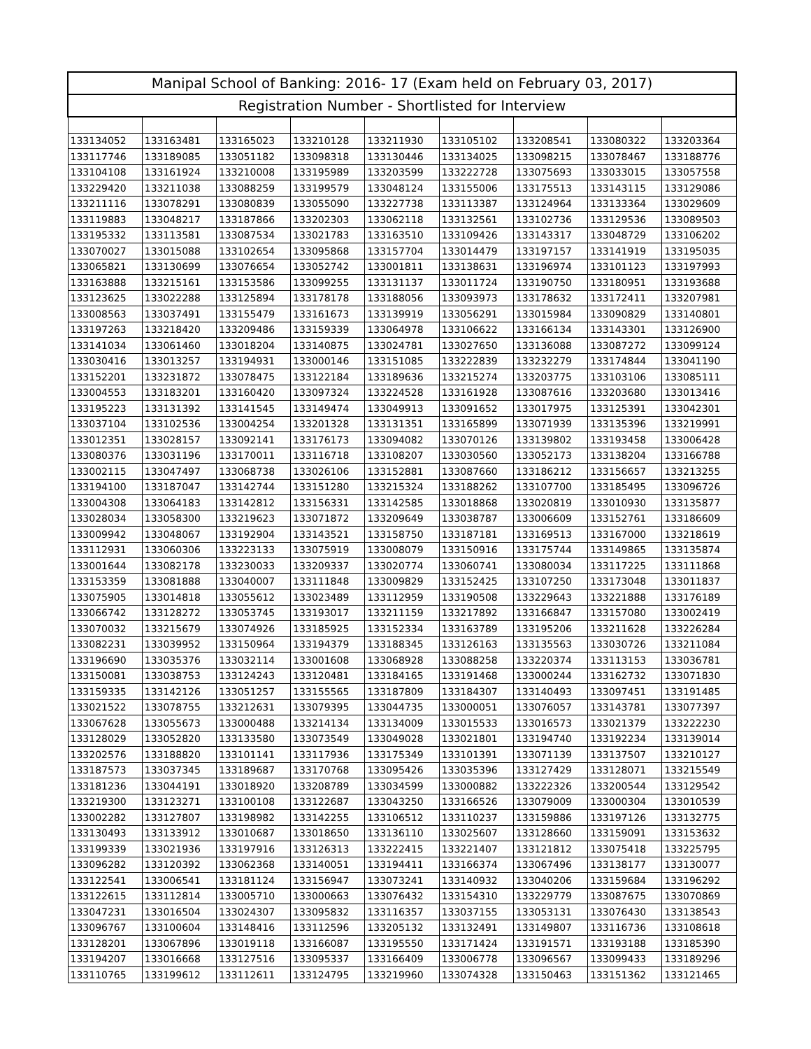| Manipal School of Banking: 2016- 17 (Exam held on February 03, 2017) | | | | | | | | |
| --- | --- | --- | --- | --- | --- | --- | --- | --- |
| Registration Number - Shortlisted for Interview | | | | | | | | |
| 133134052 | 133163481 | 133165023 | 133210128 | 133211930 | 133105102 | 133208541 | 133080322 | 133203364 |
| 133117746 | 133189085 | 133051182 | 133098318 | 133130446 | 133134025 | 133098215 | 133078467 | 133188776 |
| 133104108 | 133161924 | 133210008 | 133195989 | 133203599 | 133222728 | 133075693 | 133033015 | 133057558 |
| 133229420 | 133211038 | 133088259 | 133199579 | 133048124 | 133155006 | 133175513 | 133143115 | 133129086 |
| 133211116 | 133078291 | 133080839 | 133055090 | 133227738 | 133113387 | 133124964 | 133133364 | 133029609 |
| 133119883 | 133048217 | 133187866 | 133202303 | 133062118 | 133132561 | 133102736 | 133129536 | 133089503 |
| 133195332 | 133113581 | 133087534 | 133021783 | 133163510 | 133109426 | 133143317 | 133048729 | 133106202 |
| 133070027 | 133015088 | 133102654 | 133095868 | 133157704 | 133014479 | 133197157 | 133141919 | 133195035 |
| 133065821 | 133130699 | 133076654 | 133052742 | 133001811 | 133138631 | 133196974 | 133101123 | 133197993 |
| 133163888 | 133215161 | 133153586 | 133099255 | 133131137 | 133011724 | 133190750 | 133180951 | 133193688 |
| 133123625 | 133022288 | 133125894 | 133178178 | 133188056 | 133093973 | 133178632 | 133172411 | 133207981 |
| 133008563 | 133037491 | 133155479 | 133161673 | 133139919 | 133056291 | 133015984 | 133090829 | 133140801 |
| 133197263 | 133218420 | 133209486 | 133159339 | 133064978 | 133106622 | 133166134 | 133143301 | 133126900 |
| 133141034 | 133061460 | 133018204 | 133140875 | 133024781 | 133027650 | 133136088 | 133087272 | 133099124 |
| 133030416 | 133013257 | 133194931 | 133000146 | 133151085 | 133222839 | 133232279 | 133174844 | 133041190 |
| 133152201 | 133231872 | 133078475 | 133122184 | 133189636 | 133215274 | 133203775 | 133103106 | 133085111 |
| 133004553 | 133183201 | 133160420 | 133097324 | 133224528 | 133161928 | 133087616 | 133203680 | 133013416 |
| 133195223 | 133131392 | 133141545 | 133149474 | 133049913 | 133091652 | 133017975 | 133125391 | 133042301 |
| 133037104 | 133102536 | 133004254 | 133201328 | 133131351 | 133165899 | 133071939 | 133135396 | 133219991 |
| 133012351 | 133028157 | 133092141 | 133176173 | 133094082 | 133070126 | 133139802 | 133193458 | 133006428 |
| 133080376 | 133031196 | 133170011 | 133116718 | 133108207 | 133030560 | 133052173 | 133138204 | 133166788 |
| 133002115 | 133047497 | 133068738 | 133026106 | 133152881 | 133087660 | 133186212 | 133156657 | 133213255 |
| 133194100 | 133187047 | 133142744 | 133151280 | 133215324 | 133188262 | 133107700 | 133185495 | 133096726 |
| 133004308 | 133064183 | 133142812 | 133156331 | 133142585 | 133018868 | 133020819 | 133010930 | 133135877 |
| 133028034 | 133058300 | 133219623 | 133071872 | 133209649 | 133038787 | 133006609 | 133152761 | 133186609 |
| 133009942 | 133048067 | 133192904 | 133143521 | 133158750 | 133187181 | 133169513 | 133167000 | 133218619 |
| 133112931 | 133060306 | 133223133 | 133075919 | 133008079 | 133150916 | 133175744 | 133149865 | 133135874 |
| 133001644 | 133082178 | 133230033 | 133209337 | 133020774 | 133060741 | 133080034 | 133117225 | 133111868 |
| 133153359 | 133081888 | 133040007 | 133111848 | 133009829 | 133152425 | 133107250 | 133173048 | 133011837 |
| 133075905 | 133014818 | 133055612 | 133023489 | 133112959 | 133190508 | 133229643 | 133221888 | 133176189 |
| 133066742 | 133128272 | 133053745 | 133193017 | 133211159 | 133217892 | 133166847 | 133157080 | 133002419 |
| 133070032 | 133215679 | 133074926 | 133185925 | 133152334 | 133163789 | 133195206 | 133211628 | 133226284 |
| 133082231 | 133039952 | 133150964 | 133194379 | 133188345 | 133126163 | 133135563 | 133030726 | 133211084 |
| 133196690 | 133035376 | 133032114 | 133001608 | 133068928 | 133088258 | 133220374 | 133113153 | 133036781 |
| 133150081 | 133038753 | 133124243 | 133120481 | 133184165 | 133191468 | 133000244 | 133162732 | 133071830 |
| 133159335 | 133142126 | 133051257 | 133155565 | 133187809 | 133184307 | 133140493 | 133097451 | 133191485 |
| 133021522 | 133078755 | 133212631 | 133079395 | 133044735 | 133000051 | 133076057 | 133143781 | 133077397 |
| 133067628 | 133055673 | 133000488 | 133214134 | 133134009 | 133015533 | 133016573 | 133021379 | 133222230 |
| 133128029 | 133052820 | 133133580 | 133073549 | 133049028 | 133021801 | 133194740 | 133192234 | 133139014 |
| 133202576 | 133188820 | 133101141 | 133117936 | 133175349 | 133101391 | 133071139 | 133137507 | 133210127 |
| 133187573 | 133037345 | 133189687 | 133170768 | 133095426 | 133035396 | 133127429 | 133128071 | 133215549 |
| 133181236 | 133044191 | 133018920 | 133208789 | 133034599 | 133000882 | 133222326 | 133200544 | 133129542 |
| 133219300 | 133123271 | 133100108 | 133122687 | 133043250 | 133166526 | 133079009 | 133000304 | 133010539 |
| 133002282 | 133127807 | 133198982 | 133142255 | 133106512 | 133110237 | 133159886 | 133197126 | 133132775 |
| 133130493 | 133133912 | 133010687 | 133018650 | 133136110 | 133025607 | 133128660 | 133159091 | 133153632 |
| 133199339 | 133021936 | 133197916 | 133126313 | 133222415 | 133221407 | 133121812 | 133075418 | 133225795 |
| 133096282 | 133120392 | 133062368 | 133140051 | 133194411 | 133166374 | 133067496 | 133138177 | 133130077 |
| 133122541 | 133006541 | 133181124 | 133156947 | 133073241 | 133140932 | 133040206 | 133159684 | 133196292 |
| 133122615 | 133112814 | 133005710 | 133000663 | 133076432 | 133154310 | 133229779 | 133087675 | 133070869 |
| 133047231 | 133016504 | 133024307 | 133095832 | 133116357 | 133037155 | 133053131 | 133076430 | 133138543 |
| 133096767 | 133100604 | 133148416 | 133112596 | 133205132 | 133132491 | 133149807 | 133116736 | 133108618 |
| 133128201 | 133067896 | 133019118 | 133166087 | 133195550 | 133171424 | 133191571 | 133193188 | 133185390 |
| 133194207 | 133016668 | 133127516 | 133095337 | 133166409 | 133006778 | 133096567 | 133099433 | 133189296 |
| 133110765 | 133199612 | 133112611 | 133124795 | 133219960 | 133074328 | 133150463 | 133151362 | 133121465 |